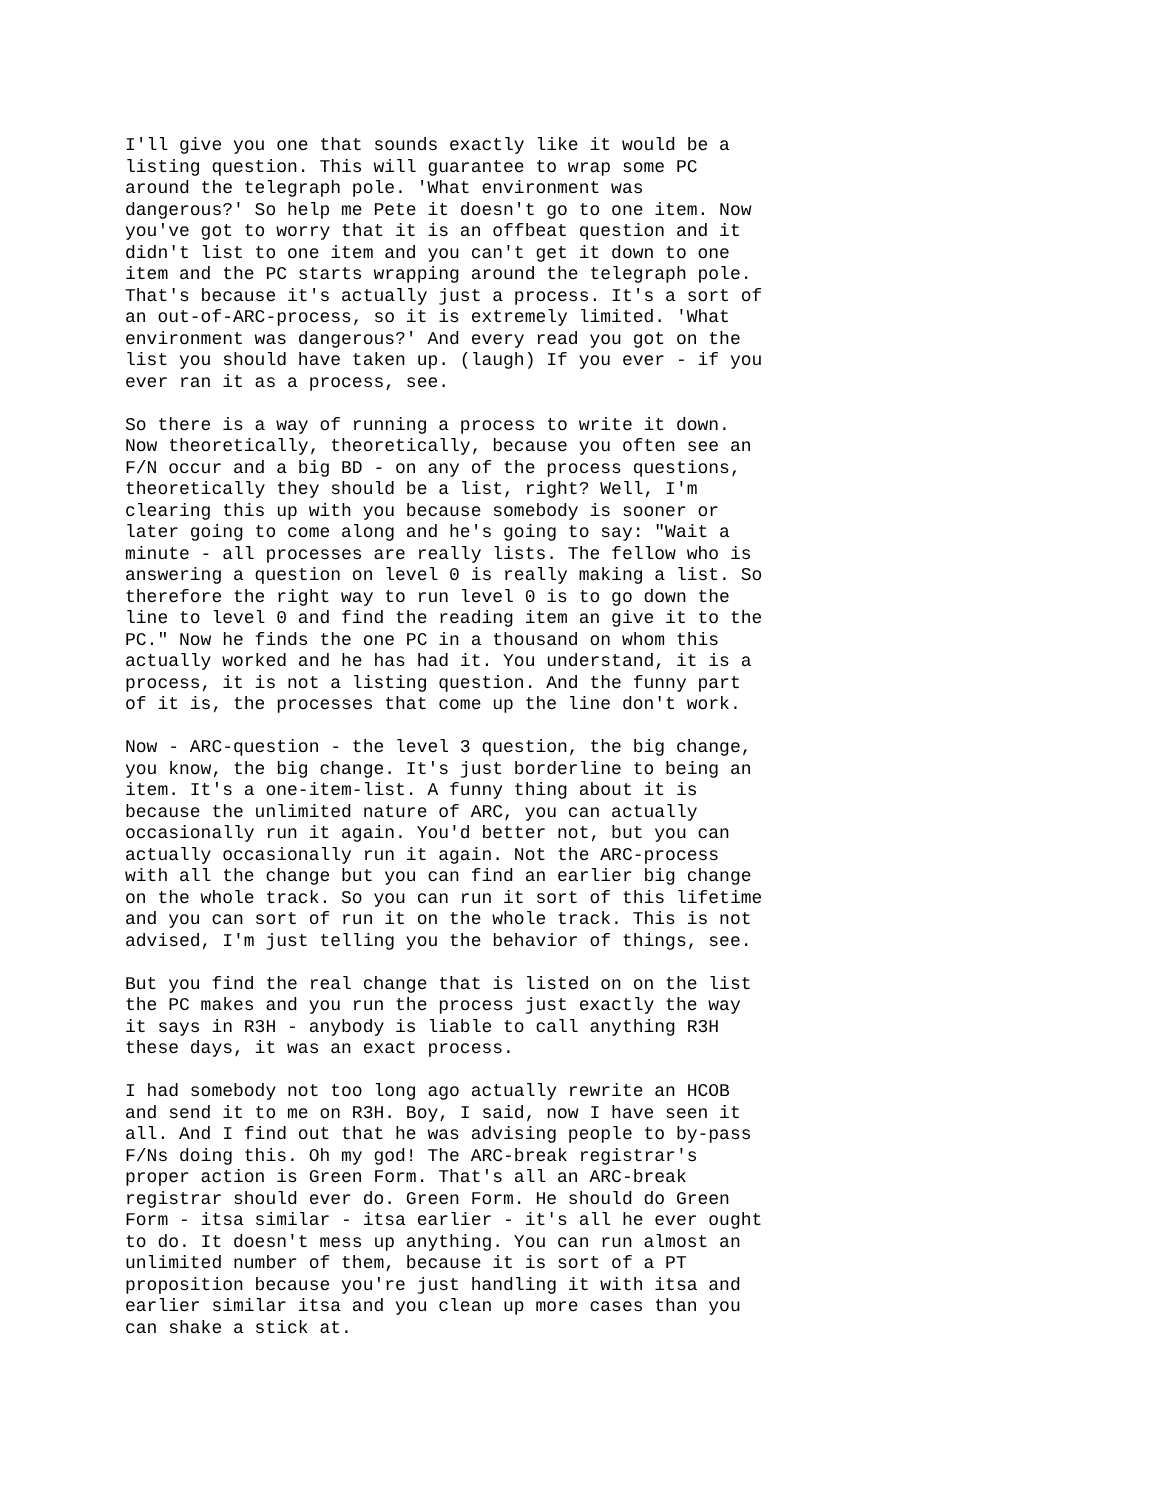I'll give you one that sounds exactly like it would be a
listing question. This will guarantee to wrap some PC
around the telegraph pole. 'What environment was
dangerous?' So help me Pete it doesn't go to one item. Now
you've got to worry that it is an offbeat question and it
didn't list to one item and you can't get it down to one
item and the PC starts wrapping around the telegraph pole.
That's because it's actually just a process. It's a sort of
an out-of-ARC-process, so it is extremely limited. 'What
environment was dangerous?' And every read you got on the
list you should have taken up. (laugh) If you ever - if you
ever ran it as a process, see.
So there is a way of running a process to write it down.
Now theoretically, theoretically, because you often see an
F/N occur and a big BD - on any of the process questions,
theoretically they should be a list, right? Well, I'm
clearing this up with you because somebody is sooner or
later going to come along and he's going to say: "Wait a
minute - all processes are really lists. The fellow who is
answering a question on level 0 is really making a list. So
therefore the right way to run level 0 is to go down the
line to level 0 and find the reading item an give it to the
PC." Now he finds the one PC in a thousand on whom this
actually worked and he has had it. You understand, it is a
process, it is not a listing question. And the funny part
of it is, the processes that come up the line don't work.
Now - ARC-question - the level 3 question, the big change,
you know, the big change. It's just borderline to being an
item. It's a one-item-list. A funny thing about it is
because the unlimited nature of ARC, you can actually
occasionally run it again. You'd better not, but you can
actually occasionally run it again. Not the ARC-process
with all the change but you can find an earlier big change
on the whole track. So you can run it sort of this lifetime
and you can sort of run it on the whole track. This is not
advised, I'm just telling you the behavior of things, see.
But you find the real change that is listed on on the list
the PC makes and you run the process just exactly the way
it says in R3H - anybody is liable to call anything R3H
these days, it was an exact process.
I had somebody not too long ago actually rewrite an HCOB
and send it to me on R3H. Boy, I said, now I have seen it
all. And I find out that he was advising people to by-pass
F/Ns doing this. Oh my god! The ARC-break registrar's
proper action is Green Form. That's all an ARC-break
registrar should ever do. Green Form. He should do Green
Form - itsa similar - itsa earlier - it's all he ever ought
to do. It doesn't mess up anything. You can run almost an
unlimited number of them, because it is sort of a PT
proposition because you're just handling it with itsa and
earlier similar itsa and you clean up more cases than you
can shake a stick at.